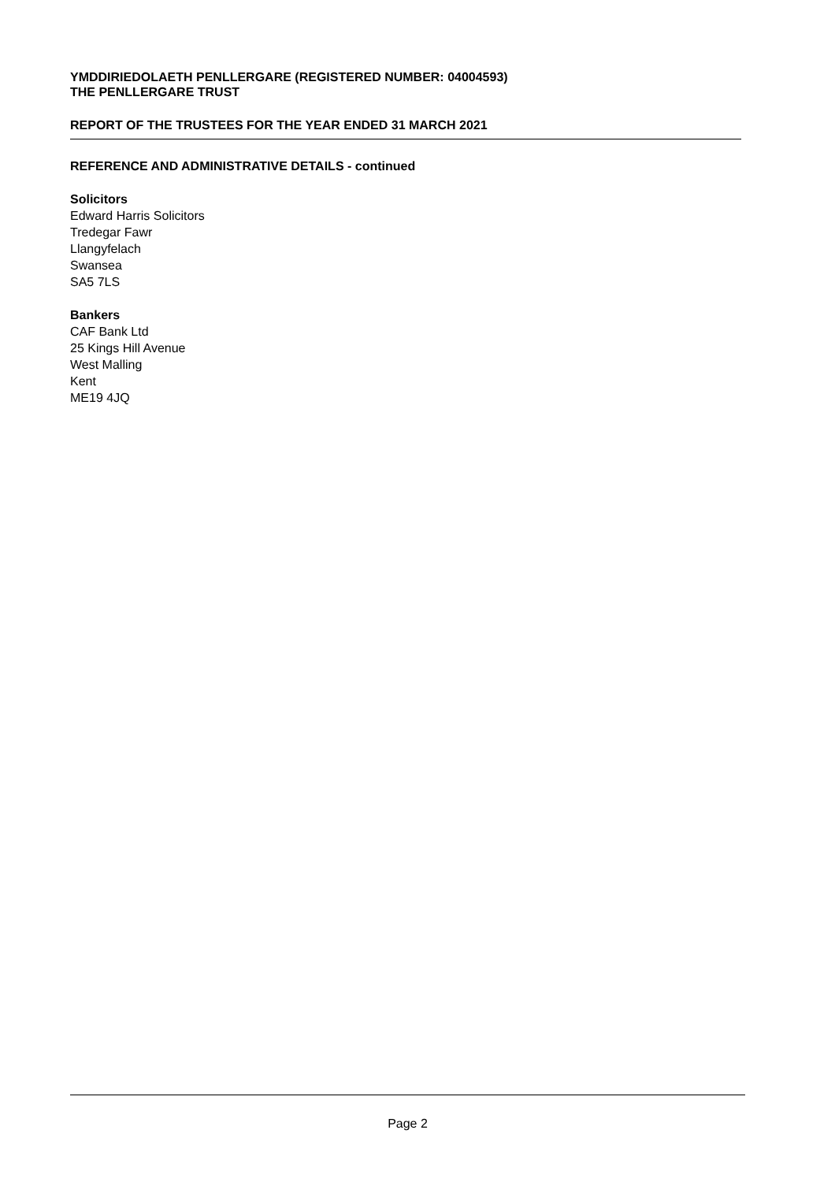YMDDIRIEDOLAETH PENLLERGARE (REGISTERED NUMBER: 04004593)
THE PENLLERGARE TRUST
REPORT OF THE TRUSTEES FOR THE YEAR ENDED 31 MARCH 2021
REFERENCE AND ADMINISTRATIVE DETAILS - continued
Solicitors
Edward Harris Solicitors
Tredegar Fawr
Llangyfelach
Swansea
SA5 7LS
Bankers
CAF Bank Ltd
25 Kings Hill Avenue
West Malling
Kent
ME19 4JQ
Page 2